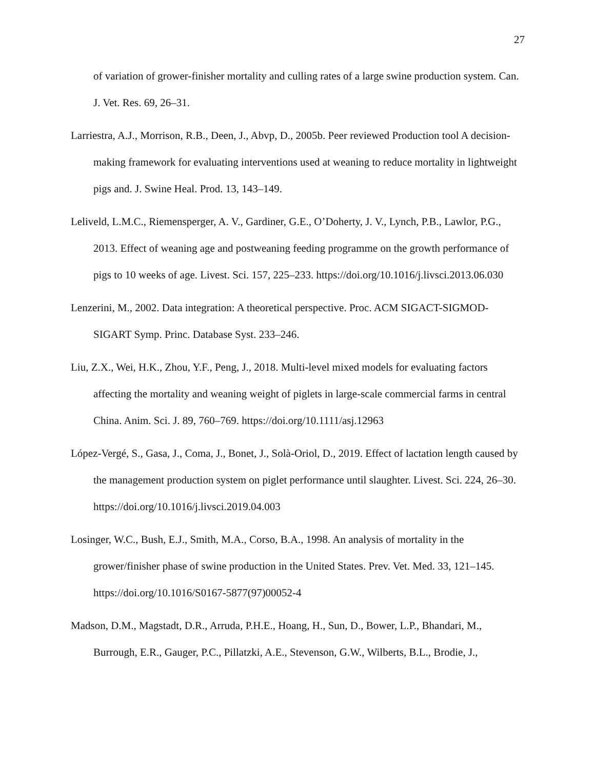27
of variation of grower-finisher mortality and culling rates of a large swine production system. Can. J. Vet. Res. 69, 26–31.
Larriestra, A.J., Morrison, R.B., Deen, J., Abvp, D., 2005b. Peer reviewed Production tool A decision-making framework for evaluating interventions used at weaning to reduce mortality in lightweight pigs and. J. Swine Heal. Prod. 13, 143–149.
Leliveld, L.M.C., Riemensperger, A. V., Gardiner, G.E., O’Doherty, J. V., Lynch, P.B., Lawlor, P.G., 2013. Effect of weaning age and postweaning feeding programme on the growth performance of pigs to 10 weeks of age. Livest. Sci. 157, 225–233. https://doi.org/10.1016/j.livsci.2013.06.030
Lenzerini, M., 2002. Data integration: A theoretical perspective. Proc. ACM SIGACT-SIGMOD-SIGART Symp. Princ. Database Syst. 233–246.
Liu, Z.X., Wei, H.K., Zhou, Y.F., Peng, J., 2018. Multi-level mixed models for evaluating factors affecting the mortality and weaning weight of piglets in large-scale commercial farms in central China. Anim. Sci. J. 89, 760–769. https://doi.org/10.1111/asj.12963
López-Vergé, S., Gasa, J., Coma, J., Bonet, J., Solà-Oriol, D., 2019. Effect of lactation length caused by the management production system on piglet performance until slaughter. Livest. Sci. 224, 26–30. https://doi.org/10.1016/j.livsci.2019.04.003
Losinger, W.C., Bush, E.J., Smith, M.A., Corso, B.A., 1998. An analysis of mortality in the grower/finisher phase of swine production in the United States. Prev. Vet. Med. 33, 121–145. https://doi.org/10.1016/S0167-5877(97)00052-4
Madson, D.M., Magstadt, D.R., Arruda, P.H.E., Hoang, H., Sun, D., Bower, L.P., Bhandari, M., Burrough, E.R., Gauger, P.C., Pillatzki, A.E., Stevenson, G.W., Wilberts, B.L., Brodie, J.,